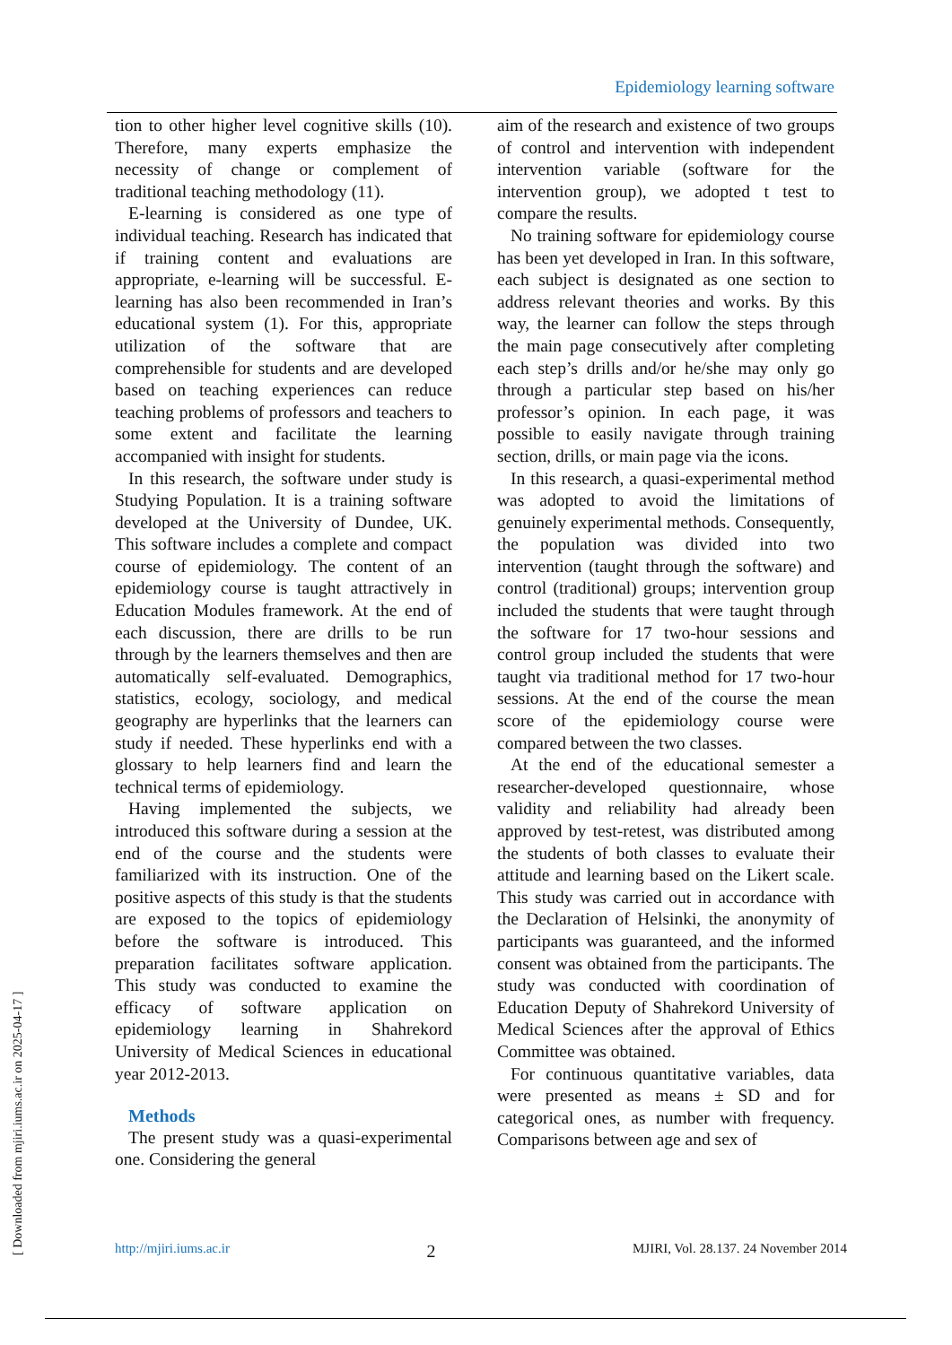Epidemiology learning software
tion to other higher level cognitive skills (10). Therefore, many experts emphasize the necessity of change or complement of traditional teaching methodology (11).
E-learning is considered as one type of individual teaching. Research has indicated that if training content and evaluations are appropriate, e-learning will be successful. E-learning has also been recommended in Iran’s educational system (1). For this, appropriate utilization of the software that are comprehensible for students and are developed based on teaching experiences can reduce teaching problems of professors and teachers to some extent and facilitate the learning accompanied with insight for students.
In this research, the software under study is Studying Population. It is a training software developed at the University of Dundee, UK. This software includes a complete and compact course of epidemiology. The content of an epidemiology course is taught attractively in Education Modules framework. At the end of each discussion, there are drills to be run through by the learners themselves and then are automatically self-evaluated. Demographics, statistics, ecology, sociology, and medical geography are hyperlinks that the learners can study if needed. These hyperlinks end with a glossary to help learners find and learn the technical terms of epidemiology.
Having implemented the subjects, we introduced this software during a session at the end of the course and the students were familiarized with its instruction. One of the positive aspects of this study is that the students are exposed to the topics of epidemiology before the software is introduced. This preparation facilitates software application. This study was conducted to examine the efficacy of software application on epidemiology learning in Shahrekord University of Medical Sciences in educational year 2012-2013.
Methods
The present study was a quasi-experimental one. Considering the general
aim of the research and existence of two groups of control and intervention with independent intervention variable (software for the intervention group), we adopted t test to compare the results.
No training software for epidemiology course has been yet developed in Iran. In this software, each subject is designated as one section to address relevant theories and works. By this way, the learner can follow the steps through the main page consecutively after completing each step’s drills and/or he/she may only go through a particular step based on his/her professor’s opinion. In each page, it was possible to easily navigate through training section, drills, or main page via the icons.
In this research, a quasi-experimental method was adopted to avoid the limitations of genuinely experimental methods. Consequently, the population was divided into two intervention (taught through the software) and control (traditional) groups; intervention group included the students that were taught through the software for 17 two-hour sessions and control group included the students that were taught via traditional method for 17 two-hour sessions. At the end of the course the mean score of the epidemiology course were compared between the two classes.
At the end of the educational semester a researcher-developed questionnaire, whose validity and reliability had already been approved by test-retest, was distributed among the students of both classes to evaluate their attitude and learning based on the Likert scale. This study was carried out in accordance with the Declaration of Helsinki, the anonymity of participants was guaranteed, and the informed consent was obtained from the participants. The study was conducted with coordination of Education Deputy of Shahrekord University of Medical Sciences after the approval of Ethics Committee was obtained.
For continuous quantitative variables, data were presented as means ± SD and for categorical ones, as number with frequency. Comparisons between age and sex of
http://mjiri.iums.ac.ir 2 MJIRI, Vol. 28.137. 24 November 2014
[ Downloaded from mjiri.iums.ac.ir on 2025-04-17 ]